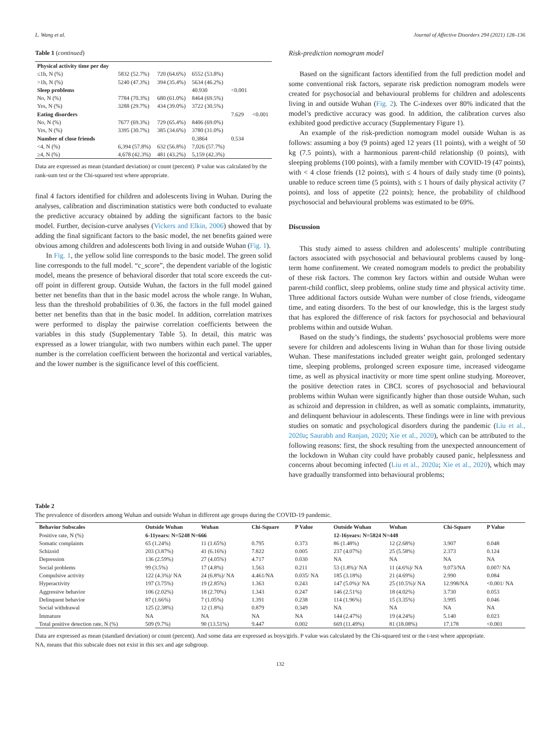L. Wang et al. Journal of Affective Disorders 294 (2021) 128–136
Table 1 (continued)
| Physical activity time per day | | | | | |
| ≤1h, N (%) | 5832 (52.7%) | 720 (64.6%) | 6552 (53.8%) | | |
| >1h, N (%) | 5240 (47.3%) | 394 (35.4%) | 5634 (46.2%) | | |
| Sleep problems | | | 40.930 | <0.001 | |
| No, N (%) | 7784 (70.3%) | 680 (61.0%) | 8464 (69.5%) | | |
| Yes, N (%) | 3288 (29.7%) | 434 (39.0%) | 3722 (30.5%) | | |
| Eating disorders | | | | 7.629 | <0.001 |
| No, N (%) | 7677 (69.3%) | 729 (65.4%) | 8406 (69.0%) | | |
| Yes, N (%) | 3395 (30.7%) | 385 (34.6%) | 3780 (31.0%) | | |
| Number of close friends | | | 0.3864 | 0.534 | |
| <4, N (%) | 6,394 (57.8%) | 632 (56.8%) | 7,026 (57.7%) | | |
| ≥4, N (%) | 4,678 (42.3%) | 481 (43.2%) | 5,159 (42.3%) | | |
Data are expressed as mean (standard deviation) or count (percent). P value was calculated by the rank-sum test or the Chi-squared test where appropriate.
final 4 factors identified for children and adolescents living in Wuhan. During the analyses, calibration and discrimination statistics were both conducted to evaluate the predictive accuracy obtained by adding the significant factors to the basic model. Further, decision-curve analyses (Vickers and Elkin, 2006) showed that by adding the final significant factors to the basic model, the net benefits gained were obvious among children and adolescents both living in and outside Wuhan (Fig. 1).
In Fig. 1, the yellow solid line corresponds to the basic model. The green solid line corresponds to the full model. “c_score”, the dependent variable of the logistic model, means the presence of behavioral disorder that total score exceeds the cut-off point in different group. Outside Wuhan, the factors in the full model gained better net benefits than that in the basic model across the whole range. In Wuhan, less than the threshold probabilities of 0.36, the factors in the full model gained better net benefits than that in the basic model. In addition, correlation matrixes were performed to display the pairwise correlation coefficients between the variables in this study (Supplementary Table 5). In detail, this matric was expressed as a lower triangular, with two numbers within each panel. The upper number is the correlation coefficient between the horizontal and vertical variables, and the lower number is the significance level of this coefficient.
Risk-prediction nomogram model
Based on the significant factors identified from the full prediction model and some conventional risk factors, separate risk prediction nomogram models were created for psychosocial and behavioural problems for children and adolescents living in and outside Wuhan (Fig. 2). The C-indexes over 80% indicated that the model’s predictive accuracy was good. In addition, the calibration curves also exhibited good predictive accuracy (Supplementary Figure 1).
An example of the risk-prediction nomogram model outside Wuhan is as follows: assuming a boy (9 points) aged 12 years (11 points), with a weight of 50 kg (7.5 points), with a harmonious parent-child relationship (0 points), with sleeping problems (100 points), with a family member with COVID-19 (47 points), with < 4 close friends (12 points), with ≤ 4 hours of daily study time (0 points), unable to reduce screen time (5 points), with ≤ 1 hours of daily physical activity (7 points), and loss of appetite (22 points); hence, the probability of childhood psychosocial and behavioural problems was estimated to be 69%.
Discussion
This study aimed to assess children and adolescents’ multiple contributing factors associated with psychosocial and behavioural problems caused by long-term home confinement. We created nomogram models to predict the probability of these risk factors. The common key factors within and outside Wuhan were parent-child conflict, sleep problems, online study time and physical activity time. Three additional factors outside Wuhan were number of close friends, videogame time, and eating disorders. To the best of our knowledge, this is the largest study that has explored the difference of risk factors for psychosocial and behavioural problems within and outside Wuhan.
Based on the study’s findings, the students’ psychosocial problems were more severe for children and adolescents living in Wuhan than for those living outside Wuhan. These manifestations included greater weight gain, prolonged sedentary time, sleeping problems, prolonged screen exposure time, increased videogame time, as well as physical inactivity or more time spent online studying. Moreover, the positive detection rates in CBCL scores of psychosocial and behavioural problems within Wuhan were significantly higher than those outside Wuhan, such as schizoid and depression in children, as well as somatic complaints, immaturity, and delinquent behaviour in adolescents. These findings were in line with previous studies on somatic and psychological disorders during the pandemic (Liu et al., 2020a; Saurabh and Ranjan, 2020; Xie et al., 2020), which can be attributed to the following reasons: first, the shock resulting from the unexpected announcement of the lockdown in Wuhan city could have probably caused panic, helplessness and concerns about becoming infected (Liu et al., 2020a; Xie et al., 2020), which may have gradually transformed into behavioural problems;
Table 2
The prevalence of disorders among Wuhan and outside Wuhan in different age groups during the COVID-19 pandemic.
| Behavior Subscales | Outside Wuhan | Wuhan | Chi-Square | P Value | Outside Wuhan | Wuhan | Chi-Square | P Value |
| --- | --- | --- | --- | --- | --- | --- | --- | --- |
| Positive rate, N (%) | 6-11years: N=5248 N=666 | | | | 12-16years: N=5824 N=448 | | | |
| Somatic complaints | 65 (1.24%) | 11 (1.65%) | 0.795 | 0.373 | 86 (1.48%) | 12 (2.68%) | 3.907 | 0.048 |
| Schizoid | 203 (3.87%) | 41 (6.16%) | 7.822 | 0.005 | 237 (4.07%) | 25 (5.58%) | 2.373 | 0.124 |
| Depression | 136 (2.59%) | 27 (4.05%) | 4.717 | 0.030 | NA | NA | NA | NA |
| Social problems | 99 (3.5%) | 17 (4.8%) | 1.563 | 0.211 | 53 (1.8%)/ NA | 11 (4.6%)/ NA | 9.073/NA | 0.007/ NA |
| Compulsive activity | 122 (4.3%)/ NA | 24 (6.8%)/ NA | 4.461/NA | 0.035/ NA | 185 (3.18%) | 21 (4.69%) | 2.990 | 0.084 |
| Hyperactivity | 197 (3.75%) | 19 (2.85%) | 1.363 | 0.243 | 147 (5.0%)/ NA | 25 (10.5%)/ NA | 12.998/NA | <0.001/ NA |
| Aggressive behavior | 106 (2.02%) | 18 (2.70%) | 1.343 | 0.247 | 146 (2.51%) | 18 (4.02%) | 3.730 | 0.053 |
| Delinquent behavior | 87 (1.66%) | 7 (1.05%) | 1.391 | 0.238 | 114 (1.96%) | 15 (3.35%) | 3.995 | 0.046 |
| Social withdrawal | 125 (2.38%) | 12 (1.8%) | 0.879 | 0.349 | NA | NA | NA | NA |
| Immature | NA | NA | NA | NA | 144 (2.47%) | 19 (4.24%) | 5.140 | 0.023 |
| Total positive detection rate, N (%) | 509 (9.7%) | 90 (13.51%) | 9.447 | 0.002 | 669 (11.49%) | 81 (18.08%) | 17.178 | <0.001 |
Data are expressed as mean (standard deviation) or count (percent). And some data are expressed as boys/girls. P value was calculated by the Chi-squared test or the t-test where appropriate.
NA, means that this subscale does not exist in this sex and age subgroup.
132